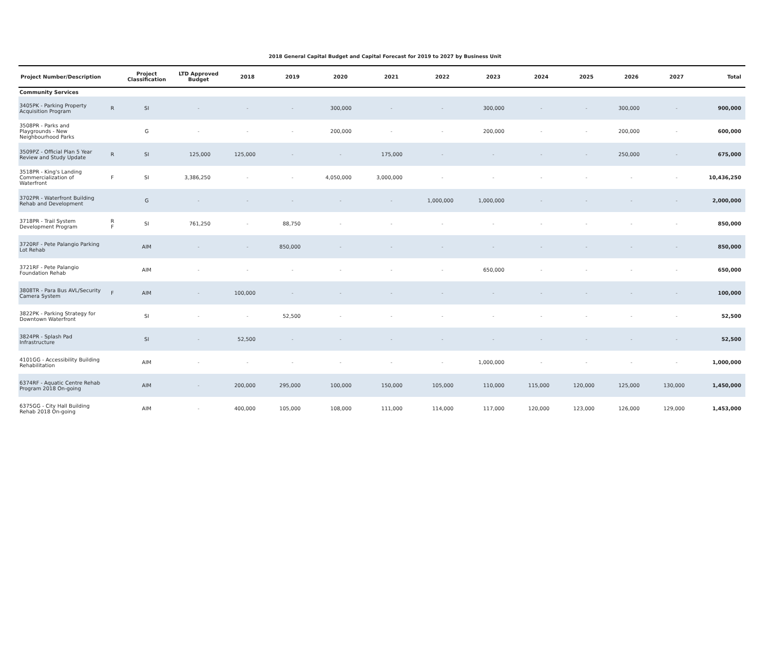2018 General Capital Budget and Capital Forecast for 2019 to 2027 by Business Unit
| Project Number/Description | | Project Classification | LTD Approved Budget | 2018 | 2019 | 2020 | 2021 | 2022 | 2023 | 2024 | 2025 | 2026 | 2027 | Total |
| --- | --- | --- | --- | --- | --- | --- | --- | --- | --- | --- | --- | --- | --- | --- |
| Community Services | | | | | | | | | | | | | | |
| 3405PK - Parking Property Acquisition Program | R | SI | - | - | - | 300,000 | - | - | 300,000 | - | - | 300,000 | - | 900,000 |
| 3508PR - Parks and Playgrounds - New Neighbourhood Parks | | G | - | - | - | 200,000 | - | - | 200,000 | - | - | 200,000 | - | 600,000 |
| 3509PZ - Official Plan 5 Year Review and Study Update | R | SI | 125,000 | 125,000 | - | - | 175,000 | - | - | - | - | 250,000 | - | 675,000 |
| 3518PR - King's Landing Commercialization of Waterfront | F | SI | 3,386,250 | - | - | 4,050,000 | 3,000,000 | - | - | - | - | - | - | 10,436,250 |
| 3702PR - Waterfront Building Rehab and Development | | G | - | - | - | - | - | 1,000,000 | 1,000,000 | - | - | - | - | 2,000,000 |
| 3718PR - Trail System Development Program | R F | SI | 761,250 | - | 88,750 | - | - | - | - | - | - | - | - | 850,000 |
| 3720RF - Pete Palangio Parking Lot Rehab | | AIM | - | - | 850,000 | - | - | - | - | - | - | - | - | 850,000 |
| 3721RF - Pete Palangio Foundation Rehab | | AIM | - | - | - | - | - | - | 650,000 | - | - | - | - | 650,000 |
| 3808TR - Para Bus AVL/Security Camera System | F | AIM | - | 100,000 | - | - | - | - | - | - | - | - | - | 100,000 |
| 3822PK - Parking Strategy for Downtown Waterfront | | SI | - | - | 52,500 | - | - | - | - | - | - | - | - | 52,500 |
| 3824PR - Splash Pad Infrastructure | | SI | - | 52,500 | - | - | - | - | - | - | - | - | - | 52,500 |
| 4101GG - Accessibility Building Rehabilitation | | AIM | - | - | - | - | - | - | 1,000,000 | - | - | - | - | 1,000,000 |
| 6374RF - Aquatic Centre Rehab Program 2018 On-going | | AIM | - | 200,000 | 295,000 | 100,000 | 150,000 | 105,000 | 110,000 | 115,000 | 120,000 | 125,000 | 130,000 | 1,450,000 |
| 6375GG - City Hall Building Rehab 2018 On-going | | AIM | - | 400,000 | 105,000 | 108,000 | 111,000 | 114,000 | 117,000 | 120,000 | 123,000 | 126,000 | 129,000 | 1,453,000 |